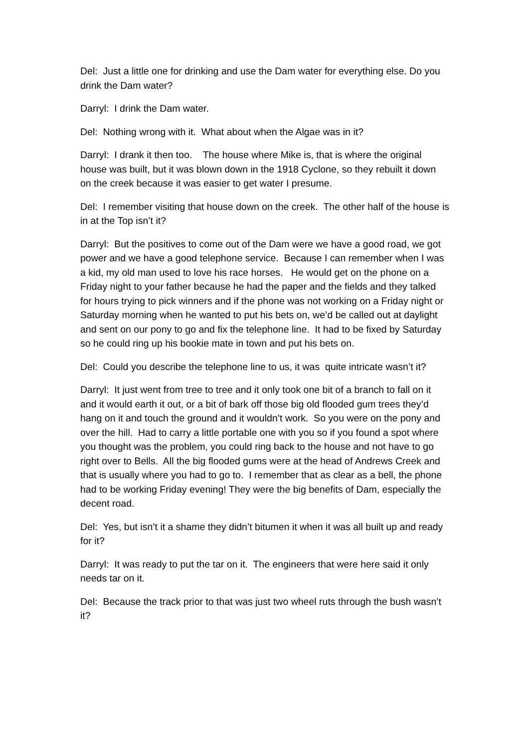Del: Just a little one for drinking and use the Dam water for everything else. Do you drink the Dam water?
Darryl: I drink the Dam water.
Del: Nothing wrong with it. What about when the Algae was in it?
Darryl: I drank it then too. The house where Mike is, that is where the original house was built, but it was blown down in the 1918 Cyclone, so they rebuilt it down on the creek because it was easier to get water I presume.
Del: I remember visiting that house down on the creek. The other half of the house is in at the Top isn’t it?
Darryl: But the positives to come out of the Dam were we have a good road, we got power and we have a good telephone service. Because I can remember when I was a kid, my old man used to love his race horses. He would get on the phone on a Friday night to your father because he had the paper and the fields and they talked for hours trying to pick winners and if the phone was not working on a Friday night or Saturday morning when he wanted to put his bets on, we’d be called out at daylight and sent on our pony to go and fix the telephone line. It had to be fixed by Saturday so he could ring up his bookie mate in town and put his bets on.
Del: Could you describe the telephone line to us, it was quite intricate wasn’t it?
Darryl: It just went from tree to tree and it only took one bit of a branch to fall on it and it would earth it out, or a bit of bark off those big old flooded gum trees they’d hang on it and touch the ground and it wouldn’t work. So you were on the pony and over the hill. Had to carry a little portable one with you so if you found a spot where you thought was the problem, you could ring back to the house and not have to go right over to Bells. All the big flooded gums were at the head of Andrews Creek and that is usually where you had to go to. I remember that as clear as a bell, the phone had to be working Friday evening! They were the big benefits of Dam, especially the decent road.
Del: Yes, but isn’t it a shame they didn’t bitumen it when it was all built up and ready for it?
Darryl: It was ready to put the tar on it. The engineers that were here said it only needs tar on it.
Del: Because the track prior to that was just two wheel ruts through the bush wasn’t it?